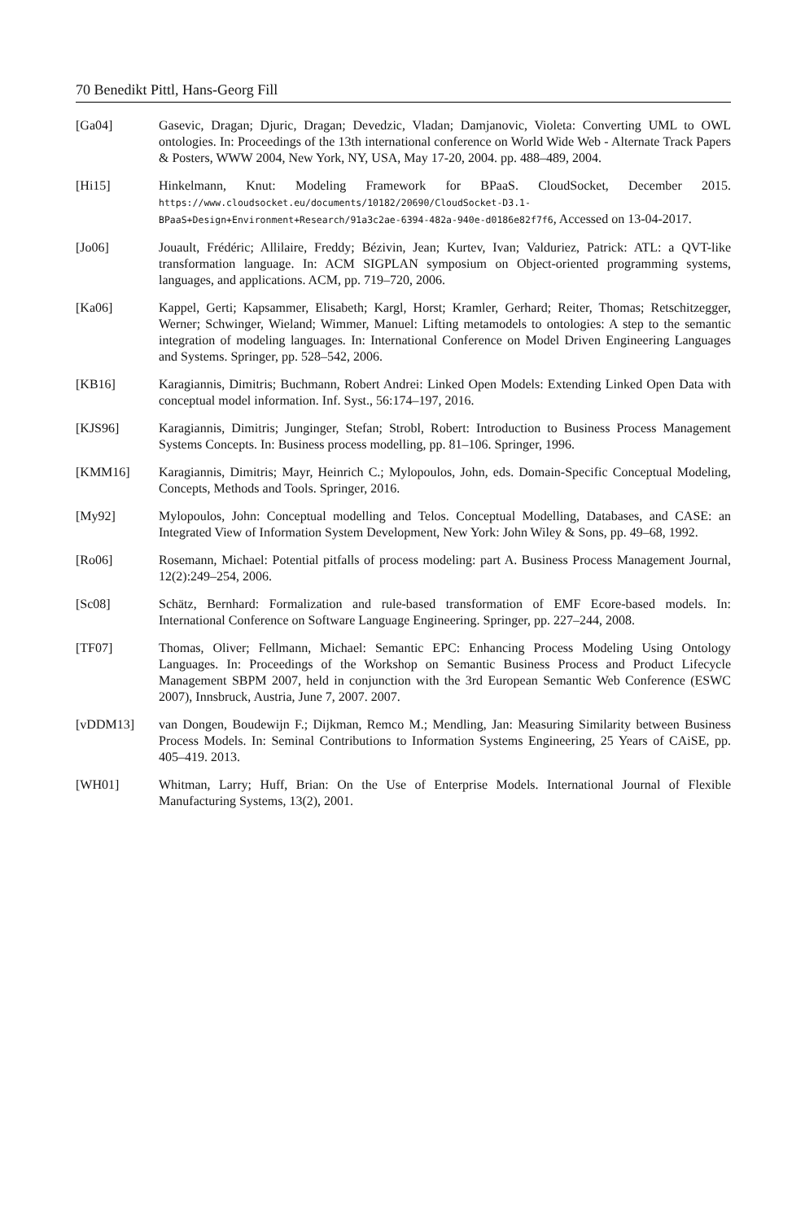70 Benedikt Pittl, Hans-Georg Fill
[Ga04] Gasevic, Dragan; Djuric, Dragan; Devedzic, Vladan; Damjanovic, Violeta: Converting UML to OWL ontologies. In: Proceedings of the 13th international conference on World Wide Web - Alternate Track Papers & Posters, WWW 2004, New York, NY, USA, May 17-20, 2004. pp. 488–489, 2004.
[Hi15] Hinkelmann, Knut: Modeling Framework for BPaaS. CloudSocket, December 2015. https://www.cloudsocket.eu/documents/10182/20690/CloudSocket-D3.1-BPaaS+Design+Environment+Research/91a3c2ae-6394-482a-940e-d0186e82f7f6, Accessed on 13-04-2017.
[Jo06] Jouault, Frédéric; Allilaire, Freddy; Bézivin, Jean; Kurtev, Ivan; Valduriez, Patrick: ATL: a QVT-like transformation language. In: ACM SIGPLAN symposium on Object-oriented programming systems, languages, and applications. ACM, pp. 719–720, 2006.
[Ka06] Kappel, Gerti; Kapsammer, Elisabeth; Kargl, Horst; Kramler, Gerhard; Reiter, Thomas; Retschitzegger, Werner; Schwinger, Wieland; Wimmer, Manuel: Lifting metamodels to ontologies: A step to the semantic integration of modeling languages. In: International Conference on Model Driven Engineering Languages and Systems. Springer, pp. 528–542, 2006.
[KB16] Karagiannis, Dimitris; Buchmann, Robert Andrei: Linked Open Models: Extending Linked Open Data with conceptual model information. Inf. Syst., 56:174–197, 2016.
[KJS96] Karagiannis, Dimitris; Junginger, Stefan; Strobl, Robert: Introduction to Business Process Management Systems Concepts. In: Business process modelling, pp. 81–106. Springer, 1996.
[KMM16] Karagiannis, Dimitris; Mayr, Heinrich C.; Mylopoulos, John, eds. Domain-Specific Conceptual Modeling, Concepts, Methods and Tools. Springer, 2016.
[My92] Mylopoulos, John: Conceptual modelling and Telos. Conceptual Modelling, Databases, and CASE: an Integrated View of Information System Development, New York: John Wiley & Sons, pp. 49–68, 1992.
[Ro06] Rosemann, Michael: Potential pitfalls of process modeling: part A. Business Process Management Journal, 12(2):249–254, 2006.
[Sc08] Schätz, Bernhard: Formalization and rule-based transformation of EMF Ecore-based models. In: International Conference on Software Language Engineering. Springer, pp. 227–244, 2008.
[TF07] Thomas, Oliver; Fellmann, Michael: Semantic EPC: Enhancing Process Modeling Using Ontology Languages. In: Proceedings of the Workshop on Semantic Business Process and Product Lifecycle Management SBPM 2007, held in conjunction with the 3rd European Semantic Web Conference (ESWC 2007), Innsbruck, Austria, June 7, 2007. 2007.
[vDDM13] van Dongen, Boudewijn F.; Dijkman, Remco M.; Mendling, Jan: Measuring Similarity between Business Process Models. In: Seminal Contributions to Information Systems Engineering, 25 Years of CAiSE, pp. 405–419. 2013.
[WH01] Whitman, Larry; Huff, Brian: On the Use of Enterprise Models. International Journal of Flexible Manufacturing Systems, 13(2), 2001.